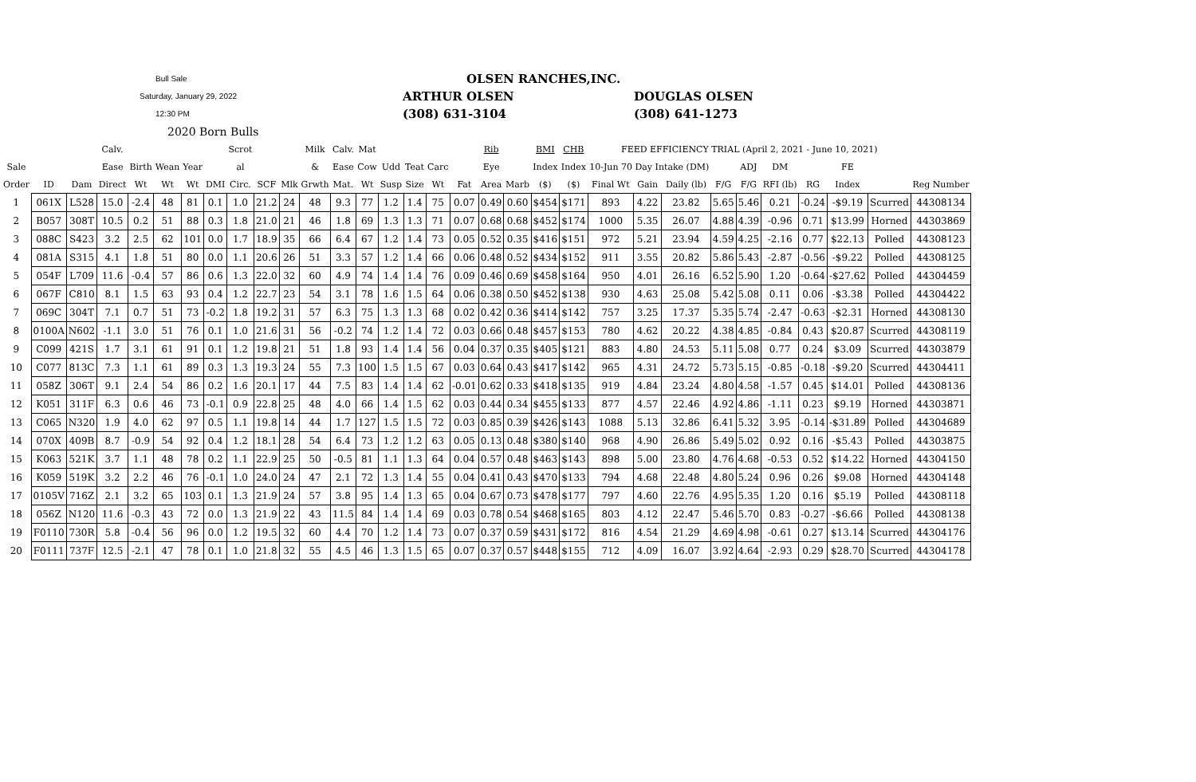Bull Sale
Saturday, January 29, 2022
12:30 PM
2020 Born Bulls
OLSEN RANCHES,INC.
ARTHUR OLSEN
(308) 631-3104
DOUGLAS OLSEN
(308) 641-1273
| | | | Calv. | | | | | Scrot | | | Milk | Calv. | Mat | | | | | Rib | | BMI | CHB | FEED EFFICIENCY TRIAL (April 2, 2021 - June 10, 2021) | | | | | | | | | | |
| --- | --- | --- | --- | --- | --- | --- | --- | --- | --- | --- | --- | --- | --- | --- | --- | --- | --- | --- | --- | --- | --- | --- | --- | --- | --- | --- | --- | --- | --- | --- | --- | --- |
| Sale | | | Ease | Birth | Wean | Year | | al | | | & | Ease | Cow | Udd | Teat | Carc | | Eye | | Index | Index | 10-Jun 70 Day Intake (DM) | | | | ADJ | DM | | FE | | | |
| Order | ID | Dam | Direct | Wt | Wt | Wt | DMI | Circ. | SCF | Mlk | Grwth | Mat. | Wt | Susp | Size | Wt | Fat | Area | Marb | ($) | ($) | Final Wt | Gain | Daily (lb) | F/G | F/G | RFI (lb) | RG | Index | | Reg Number | |
| 1 | 061X | L528 | 15.0 | -2.4 | 48 | 81 | 0.1 | 1.0 | 21.2 | 24 | 48 | 9.3 | 77 | 1.2 | 1.4 | 75 | 0.07 | 0.49 | 0.60 | $454 | $171 | 893 | 4.22 | 23.82 | 5.65 | 5.46 | 0.21 | -0.24 | -$9.19 | Scurred | 44308134 | |
| 2 | B057 | 308T | 10.5 | 0.2 | 51 | 88 | 0.3 | 1.8 | 21.0 | 21 | 46 | 1.8 | 69 | 1.3 | 1.3 | 71 | 0.07 | 0.68 | 0.68 | $452 | $174 | 1000 | 5.35 | 26.07 | 4.88 | 4.39 | -0.96 | 0.71 | $13.99 | Horned | 44303869 | |
| 3 | 088C | S423 | 3.2 | 2.5 | 62 | 101 | 0.0 | 1.7 | 18.9 | 35 | 66 | 6.4 | 67 | 1.2 | 1.4 | 73 | 0.05 | 0.52 | 0.35 | $416 | $151 | 972 | 5.21 | 23.94 | 4.59 | 4.25 | -2.16 | 0.77 | $22.13 | Polled | 44308123 | |
| 4 | 081A | S315 | 4.1 | 1.8 | 51 | 80 | 0.0 | 1.1 | 20.6 | 26 | 51 | 3.3 | 57 | 1.2 | 1.4 | 66 | 0.06 | 0.48 | 0.52 | $434 | $152 | 911 | 3.55 | 20.82 | 5.86 | 5.43 | -2.87 | -0.56 | -$9.22 | Polled | 44308125 | |
| 5 | 054F | L709 | 11.6 | -0.4 | 57 | 86 | 0.6 | 1.3 | 22.0 | 32 | 60 | 4.9 | 74 | 1.4 | 1.4 | 76 | 0.09 | 0.46 | 0.69 | $458 | $164 | 950 | 4.01 | 26.16 | 6.52 | 5.90 | 1.20 | -0.64 | -$27.62 | Polled | 44304459 | |
| 6 | 067F | C810 | 8.1 | 1.5 | 63 | 93 | 0.4 | 1.2 | 22.7 | 23 | 54 | 3.1 | 78 | 1.6 | 1.5 | 64 | 0.06 | 0.38 | 0.50 | $452 | $138 | 930 | 4.63 | 25.08 | 5.42 | 5.08 | 0.11 | 0.06 | -$3.38 | Polled | 44304422 | |
| 7 | 069C | 304T | 7.1 | 0.7 | 51 | 73 | -0.2 | 1.8 | 19.2 | 31 | 57 | 6.3 | 75 | 1.3 | 1.3 | 68 | 0.02 | 0.42 | 0.36 | $414 | $142 | 757 | 3.25 | 17.37 | 5.35 | 5.74 | -2.47 | -0.63 | -$2.31 | Horned | 44308130 | |
| 8 | 0100A | N602 | -1.1 | 3.0 | 51 | 76 | 0.1 | 1.0 | 21.6 | 31 | 56 | -0.2 | 74 | 1.2 | 1.4 | 72 | 0.03 | 0.66 | 0.48 | $457 | $153 | 780 | 4.62 | 20.22 | 4.38 | 4.85 | -0.84 | 0.43 | $20.87 | Scurred | 44308119 | |
| 9 | C099 | 421S | 1.7 | 3.1 | 61 | 91 | 0.1 | 1.2 | 19.8 | 21 | 51 | 1.8 | 93 | 1.4 | 1.4 | 56 | 0.04 | 0.37 | 0.35 | $405 | $121 | 883 | 4.80 | 24.53 | 5.11 | 5.08 | 0.77 | 0.24 | $3.09 | Scurred | 44303879 | |
| 10 | C077 | 813C | 7.3 | 1.1 | 61 | 89 | 0.3 | 1.3 | 19.3 | 24 | 55 | 7.3 | 100 | 1.5 | 1.5 | 67 | 0.03 | 0.64 | 0.43 | $417 | $142 | 965 | 4.31 | 24.72 | 5.73 | 5.15 | -0.85 | -0.18 | -$9.20 | Scurred | 44304411 | |
| 11 | 058Z | 306T | 9.1 | 2.4 | 54 | 86 | 0.2 | 1.6 | 20.1 | 17 | 44 | 7.5 | 83 | 1.4 | 1.4 | 62 | -0.01 | 0.62 | 0.33 | $418 | $135 | 919 | 4.84 | 23.24 | 4.80 | 4.58 | -1.57 | 0.45 | $14.01 | Polled | 44308136 | |
| 12 | K051 | 311F | 6.3 | 0.6 | 46 | 73 | -0.1 | 0.9 | 22.8 | 25 | 48 | 4.0 | 66 | 1.4 | 1.5 | 62 | 0.03 | 0.44 | 0.34 | $455 | $133 | 877 | 4.57 | 22.46 | 4.92 | 4.86 | -1.11 | 0.23 | $9.19 | Horned | 44303871 | |
| 13 | C065 | N320 | 1.9 | 4.0 | 62 | 97 | 0.5 | 1.1 | 19.8 | 14 | 44 | 1.7 | 127 | 1.5 | 1.5 | 72 | 0.03 | 0.85 | 0.39 | $426 | $143 | 1088 | 5.13 | 32.86 | 6.41 | 5.32 | 3.95 | -0.14 | -$31.89 | Polled | 44304689 | |
| 14 | 070X | 409B | 8.7 | -0.9 | 54 | 92 | 0.4 | 1.2 | 18.1 | 28 | 54 | 6.4 | 73 | 1.2 | 1.2 | 63 | 0.05 | 0.13 | 0.48 | $380 | $140 | 968 | 4.90 | 26.86 | 5.49 | 5.02 | 0.92 | 0.16 | -$5.43 | Polled | 44303875 | |
| 15 | K063 | 521K | 3.7 | 1.1 | 48 | 78 | 0.2 | 1.1 | 22.9 | 25 | 50 | -0.5 | 81 | 1.1 | 1.3 | 64 | 0.04 | 0.57 | 0.48 | $463 | $143 | 898 | 5.00 | 23.80 | 4.76 | 4.68 | -0.53 | 0.52 | $14.22 | Horned | 44304150 | |
| 16 | K059 | 519K | 3.2 | 2.2 | 46 | 76 | -0.1 | 1.0 | 24.0 | 24 | 47 | 2.1 | 72 | 1.3 | 1.4 | 55 | 0.04 | 0.41 | 0.43 | $470 | $133 | 794 | 4.68 | 22.48 | 4.80 | 5.24 | 0.96 | 0.26 | $9.08 | Horned | 44304148 | |
| 17 | 0105V | 716Z | 2.1 | 3.2 | 65 | 103 | 0.1 | 1.3 | 21.9 | 24 | 57 | 3.8 | 95 | 1.4 | 1.3 | 65 | 0.04 | 0.67 | 0.73 | $478 | $177 | 797 | 4.60 | 22.76 | 4.95 | 5.35 | 1.20 | 0.16 | $5.19 | Polled | 44308118 | |
| 18 | 056Z | N120 | 11.6 | -0.3 | 43 | 72 | 0.0 | 1.3 | 21.9 | 22 | 43 | 11.5 | 84 | 1.4 | 1.4 | 69 | 0.03 | 0.78 | 0.54 | $468 | $165 | 803 | 4.12 | 22.47 | 5.46 | 5.70 | 0.83 | -0.27 | -$6.66 | Polled | 44308138 | |
| 19 | F0110 | 730R | 5.8 | -0.4 | 56 | 96 | 0.0 | 1.2 | 19.5 | 32 | 60 | 4.4 | 70 | 1.2 | 1.4 | 73 | 0.07 | 0.37 | 0.59 | $431 | $172 | 816 | 4.54 | 21.29 | 4.69 | 4.98 | -0.61 | 0.27 | $13.14 | Scurred | 44304176 | |
| 20 | F0111 | 737F | 12.5 | -2.1 | 47 | 78 | 0.1 | 1.0 | 21.8 | 32 | 55 | 4.5 | 46 | 1.3 | 1.5 | 65 | 0.07 | 0.37 | 0.57 | $448 | $155 | 712 | 4.09 | 16.07 | 3.92 | 4.64 | -2.93 | 0.29 | $28.70 | Scurred | 44304178 | |